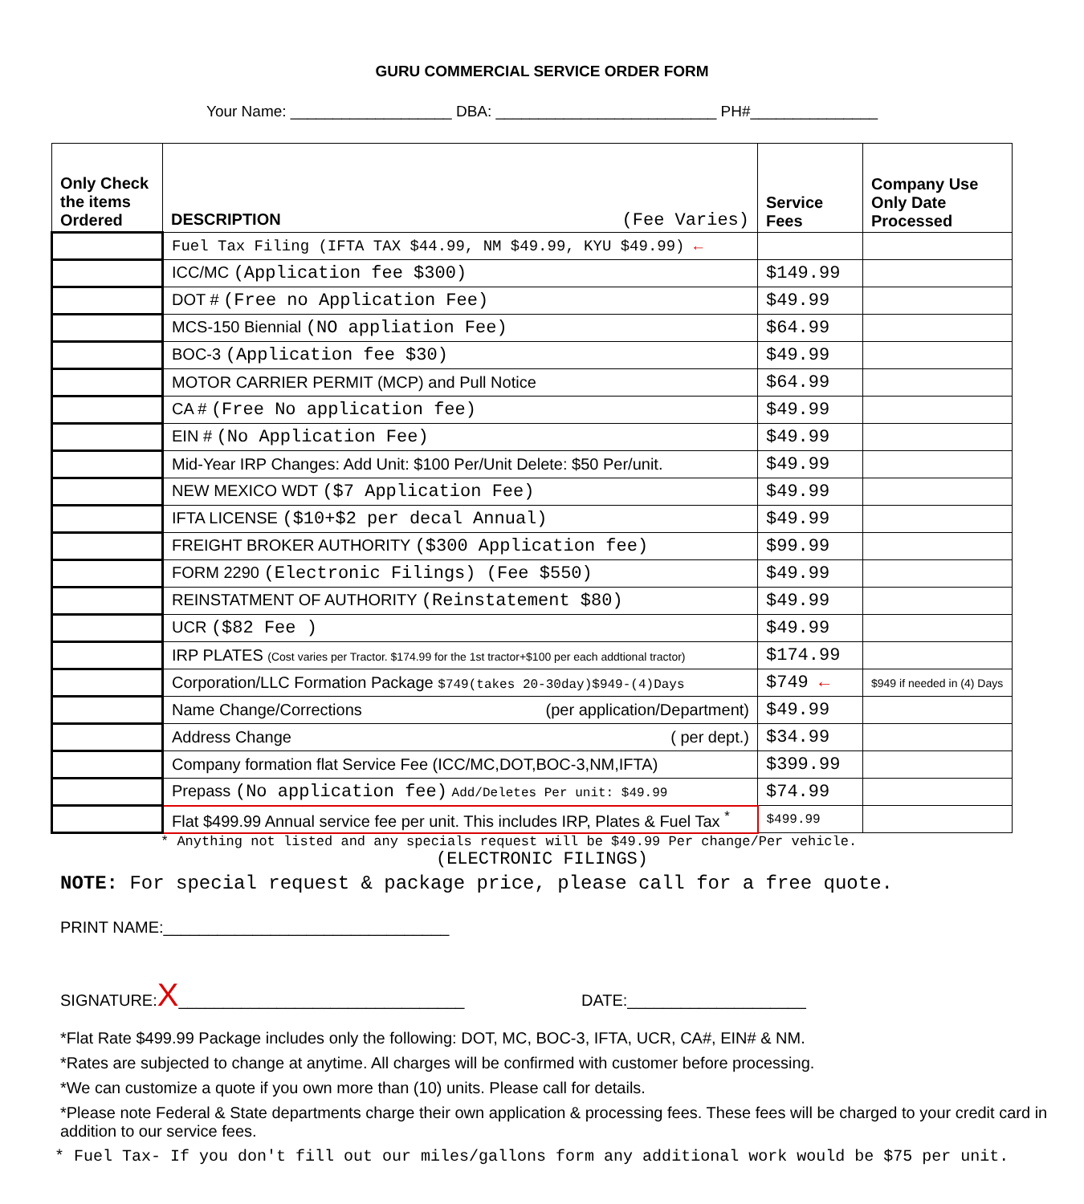GURU COMMERCIAL SERVICE ORDER FORM
Your Name: ___________________ DBA: __________________________ PH#_______________
| Only Check the items Ordered | DESCRIPTION (Fee Varies) | Service Fees | Company Use Only Date Processed |
| --- | --- | --- | --- |
| | Fuel Tax Filing (IFTA TAX $44.99, NM $49.99, KYU $49.99) ← | | |
| | ICC/MC (Application fee $300) | $149.99 | |
| | DOT # (Free no Application Fee) | $49.99 | |
| | MCS-150 Biennial (NO appliation Fee) | $64.99 | |
| | BOC-3 (Application fee $30) | $49.99 | |
| | MOTOR CARRIER PERMIT (MCP) and Pull Notice | $64.99 | |
| | CA # (Free No application fee) | $49.99 | |
| | EIN # (No Application Fee) | $49.99 | |
| | Mid-Year IRP Changes: Add Unit: $100 Per/Unit Delete: $50 Per/unit. | $49.99 | |
| | NEW MEXICO WDT ($7 Application Fee) | $49.99 | |
| | IFTA LICENSE ($10+$2 per decal Annual) | $49.99 | |
| | FREIGHT BROKER AUTHORITY ($300 Application fee) | $99.99 | |
| | FORM 2290 (Electronic Filings) (Fee $550) | $49.99 | |
| | REINSTATMENT OF AUTHORITY (Reinstatement $80) | $49.99 | |
| | UCR ($82 Fee ) | $49.99 | |
| | IRP PLATES (Cost varies per Tractor. $174.99 for the 1st tractor+$100 per each addtional tractor) | $174.99 | |
| | Corporation/LLC Formation Package $749(takes 20-30day)$949-(4)Days | $749 ← | $949 if needed in (4) Days |
| | Name Change/Corrections (per application/Department) | $49.99 | |
| | Address Change ( per dept.) | $34.99 | |
| | Company formation flat Service Fee (ICC/MC,DOT,BOC-3,NM,IFTA) | $399.99 | |
| | Prepass (No application fee) Add/Deletes Per unit: $49.99 | $74.99 | |
| | Flat $499.99 Annual service fee per unit. This includes IRP, Plates & Fuel Tax <sup>*</sup> | $499.99 | |
* Anything not listed and any specials request will be $49.99 Per change/Per vehicle.
(ELECTRONIC FILINGS)
NOTE: For special request & package price, please call for a free quote.
PRINT NAME:________________________________
SIGNATURE:X________________________________ DATE:____________________
*Flat Rate $499.99 Package includes only the following: DOT, MC, BOC-3, IFTA, UCR, CA#, EIN# & NM.
*Rates are subjected to change at anytime. All charges will be confirmed with customer before processing.
*We can customize a quote if you own more than (10) units. Please call for details.
*Please note Federal & State departments charge their own application & processing fees. These fees will be charged to your credit card in addition to our service fees.
* Fuel Tax- If you don't fill out our miles/gallons form any additional work would be $75 per unit.